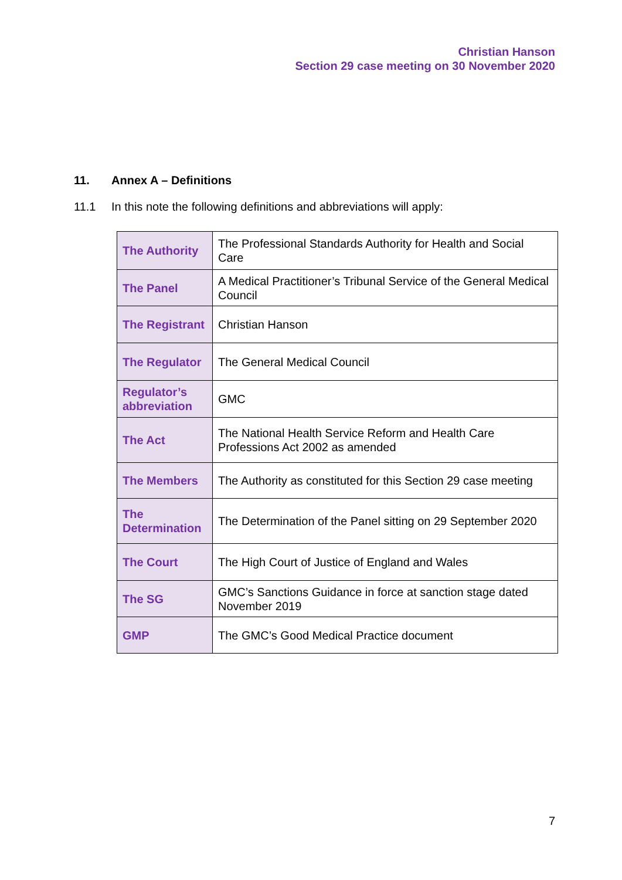Christian Hanson
Section 29 case meeting on 30 November 2020
11. Annex A – Definitions
11.1 In this note the following definitions and abbreviations will apply:
| The Authority | The Professional Standards Authority for Health and Social Care |
| The Panel | A Medical Practitioner’s Tribunal Service of the General Medical Council |
| The Registrant | Christian Hanson |
| The Regulator | The General Medical Council |
| Regulator’s abbreviation | GMC |
| The Act | The National Health Service Reform and Health Care Professions Act 2002 as amended |
| The Members | The Authority as constituted for this Section 29 case meeting |
| The Determination | The Determination of the Panel sitting on 29 September 2020 |
| The Court | The High Court of Justice of England and Wales |
| The SG | GMC’s Sanctions Guidance in force at sanction stage dated November 2019 |
| GMP | The GMC’s Good Medical Practice document |
7